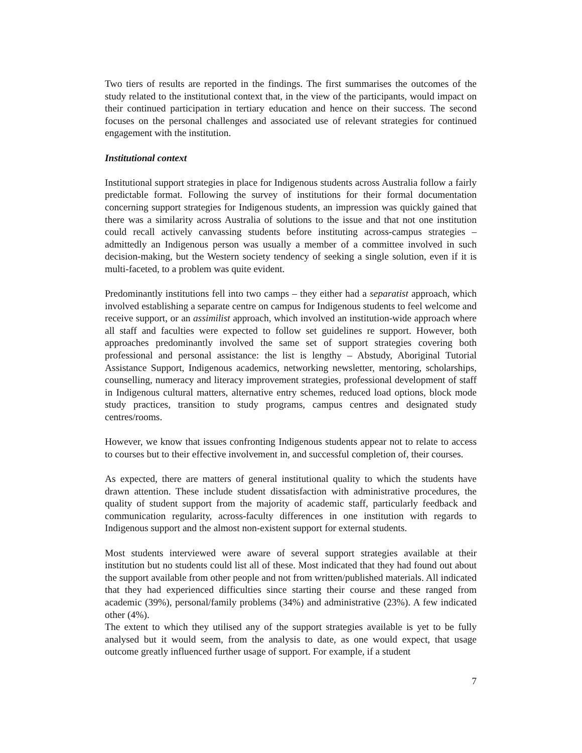Two tiers of results are reported in the findings. The first summarises the outcomes of the study related to the institutional context that, in the view of the participants, would impact on their continued participation in tertiary education and hence on their success. The second focuses on the personal challenges and associated use of relevant strategies for continued engagement with the institution.
Institutional context
Institutional support strategies in place for Indigenous students across Australia follow a fairly predictable format. Following the survey of institutions for their formal documentation concerning support strategies for Indigenous students, an impression was quickly gained that there was a similarity across Australia of solutions to the issue and that not one institution could recall actively canvassing students before instituting across-campus strategies – admittedly an Indigenous person was usually a member of a committee involved in such decision-making, but the Western society tendency of seeking a single solution, even if it is multi-faceted, to a problem was quite evident.
Predominantly institutions fell into two camps – they either had a separatist approach, which involved establishing a separate centre on campus for Indigenous students to feel welcome and receive support, or an assimilist approach, which involved an institution-wide approach where all staff and faculties were expected to follow set guidelines re support. However, both approaches predominantly involved the same set of support strategies covering both professional and personal assistance: the list is lengthy – Abstudy, Aboriginal Tutorial Assistance Support, Indigenous academics, networking newsletter, mentoring, scholarships, counselling, numeracy and literacy improvement strategies, professional development of staff in Indigenous cultural matters, alternative entry schemes, reduced load options, block mode study practices, transition to study programs, campus centres and designated study centres/rooms.
However, we know that issues confronting Indigenous students appear not to relate to access to courses but to their effective involvement in, and successful completion of, their courses.
As expected, there are matters of general institutional quality to which the students have drawn attention. These include student dissatisfaction with administrative procedures, the quality of student support from the majority of academic staff, particularly feedback and communication regularity, across-faculty differences in one institution with regards to Indigenous support and the almost non-existent support for external students.
Most students interviewed were aware of several support strategies available at their institution but no students could list all of these. Most indicated that they had found out about the support available from other people and not from written/published materials. All indicated that they had experienced difficulties since starting their course and these ranged from academic (39%), personal/family problems (34%) and administrative (23%). A few indicated other (4%).
The extent to which they utilised any of the support strategies available is yet to be fully analysed but it would seem, from the analysis to date, as one would expect, that usage outcome greatly influenced further usage of support. For example, if a student
7